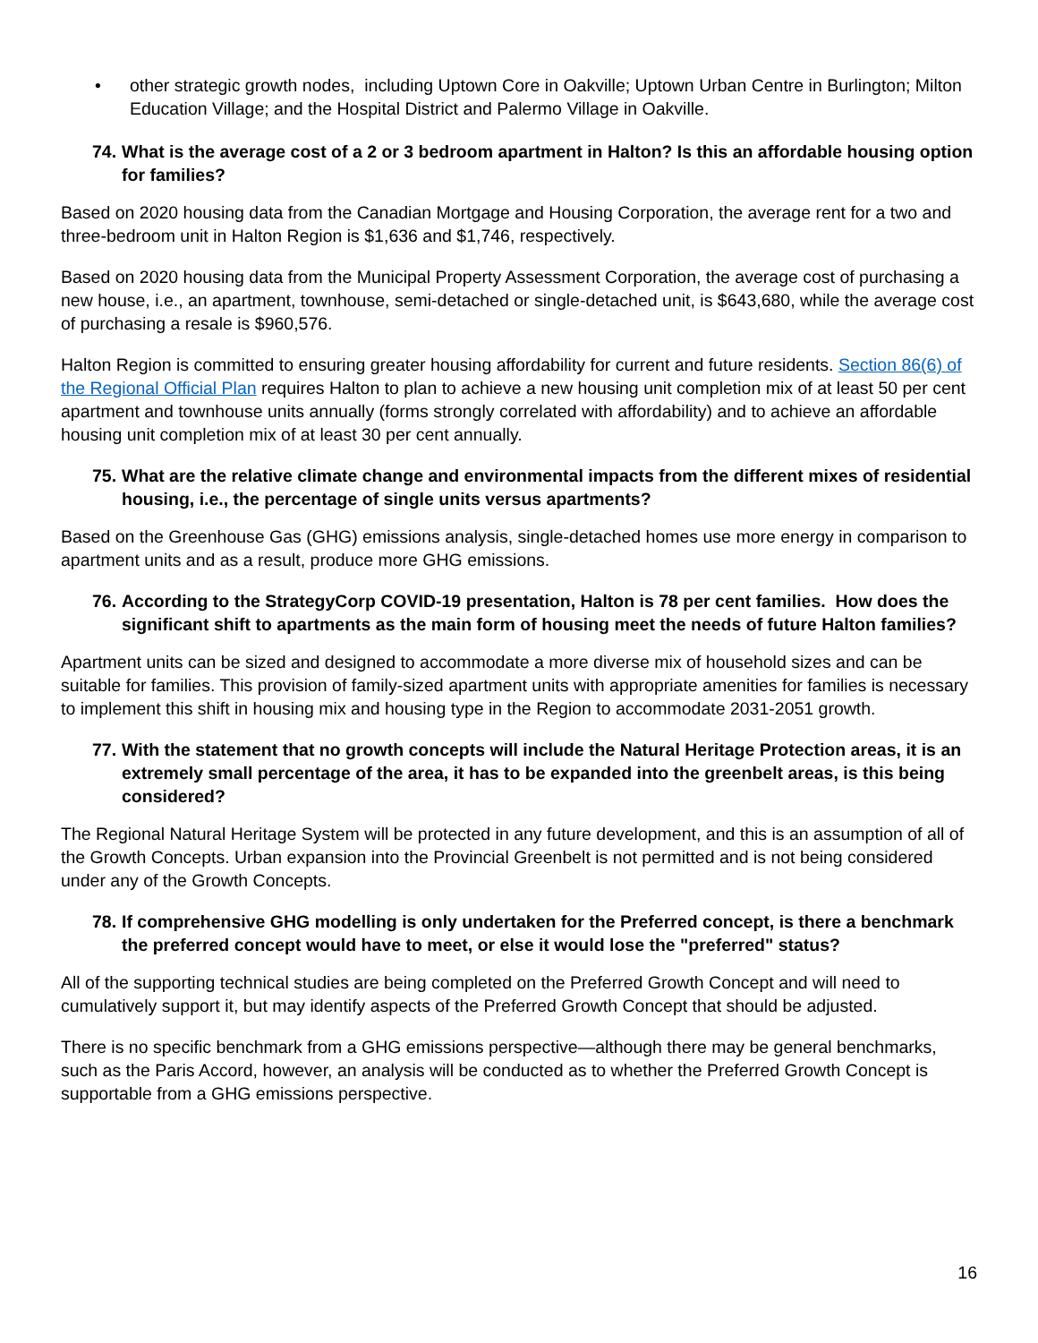• other strategic growth nodes, including Uptown Core in Oakville; Uptown Urban Centre in Burlington; Milton Education Village; and the Hospital District and Palermo Village in Oakville.
74. What is the average cost of a 2 or 3 bedroom apartment in Halton? Is this an affordable housing option for families?
Based on 2020 housing data from the Canadian Mortgage and Housing Corporation, the average rent for a two and three-bedroom unit in Halton Region is $1,636 and $1,746, respectively.
Based on 2020 housing data from the Municipal Property Assessment Corporation, the average cost of purchasing a new house, i.e., an apartment, townhouse, semi-detached or single-detached unit, is $643,680, while the average cost of purchasing a resale is $960,576.
Halton Region is committed to ensuring greater housing affordability for current and future residents. Section 86(6) of the Regional Official Plan requires Halton to plan to achieve a new housing unit completion mix of at least 50 per cent apartment and townhouse units annually (forms strongly correlated with affordability) and to achieve an affordable housing unit completion mix of at least 30 per cent annually.
75. What are the relative climate change and environmental impacts from the different mixes of residential housing, i.e., the percentage of single units versus apartments?
Based on the Greenhouse Gas (GHG) emissions analysis, single-detached homes use more energy in comparison to apartment units and as a result, produce more GHG emissions.
76. According to the StrategyCorp COVID-19 presentation, Halton is 78 per cent families. How does the significant shift to apartments as the main form of housing meet the needs of future Halton families?
Apartment units can be sized and designed to accommodate a more diverse mix of household sizes and can be suitable for families. This provision of family-sized apartment units with appropriate amenities for families is necessary to implement this shift in housing mix and housing type in the Region to accommodate 2031-2051 growth.
77. With the statement that no growth concepts will include the Natural Heritage Protection areas, it is an extremely small percentage of the area, it has to be expanded into the greenbelt areas, is this being considered?
The Regional Natural Heritage System will be protected in any future development, and this is an assumption of all of the Growth Concepts. Urban expansion into the Provincial Greenbelt is not permitted and is not being considered under any of the Growth Concepts.
78. If comprehensive GHG modelling is only undertaken for the Preferred concept, is there a benchmark the preferred concept would have to meet, or else it would lose the "preferred" status?
All of the supporting technical studies are being completed on the Preferred Growth Concept and will need to cumulatively support it, but may identify aspects of the Preferred Growth Concept that should be adjusted.
There is no specific benchmark from a GHG emissions perspective—although there may be general benchmarks, such as the Paris Accord, however, an analysis will be conducted as to whether the Preferred Growth Concept is supportable from a GHG emissions perspective.
16